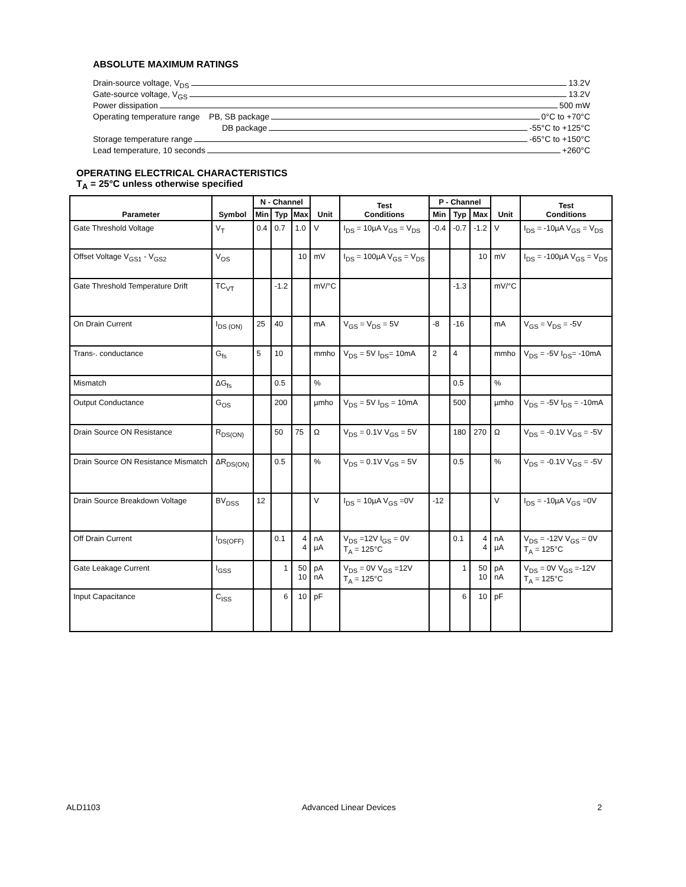ABSOLUTE MAXIMUM RATINGS
Drain-source voltage, V<sub>DS</sub> 13.2V
Gate-source voltage, V<sub>GS</sub> 13.2V
Power dissipation 500 mW
Operating temperature range PB, SB package 0°C to +70°C
DB package -55°C to +125°C
Storage temperature range -65°C to +150°C
Lead temperature, 10 seconds +260°C
OPERATING ELECTRICAL CHARACTERISTICS
T<sub>A</sub> = 25°C unless otherwise specified
| Parameter | Symbol | N - Channel | | | Unit | Test Conditions | P - Channel | | | Unit | Test Conditions |
| --- | --- | --- | --- | --- | --- | --- | --- | --- | --- | --- | --- |
| | | Min | Typ | Max | | | Min | Typ | Max | | |
| Gate Threshold Voltage | V<sub>T</sub> | 0.4 | 0.7 | 1.0 | V | I<sub>DS</sub> = 10µA V<sub>GS</sub> = V<sub>DS</sub> | -0.4 | -0.7 | -1.2 | V | I<sub>DS</sub> = -10µA V<sub>GS</sub> = V<sub>DS</sub> |
| Offset Voltage V<sub>GS1</sub> - V<sub>GS2</sub> | V<sub>OS</sub> | | | 10 | mV | I<sub>DS</sub> = 100µA V<sub>GS</sub> = V<sub>DS</sub> | | | 10 | mV | I<sub>DS</sub> = -100µA V<sub>GS</sub> = V<sub>DS</sub> |
| Gate Threshold Temperature Drift | TC<sub>VT</sub> | | -1.2 | | mV/°C | | | -1.3 | | mV/°C | |
| On Drain Current | I<sub>DS (ON)</sub> | 25 | 40 | | mA | V<sub>GS</sub> = V<sub>DS</sub> = 5V | -8 | -16 | | mA | V<sub>GS</sub> = V<sub>DS</sub> = -5V |
| Trans-. conductance | G<sub>fs</sub> | 5 | 10 | | mmho | V<sub>DS</sub> = 5V I<sub>DS</sub>= 10mA | 2 | 4 | | mmho | V<sub>DS</sub> = -5V I<sub>DS</sub>= -10mA |
| Mismatch | ΔG<sub>fs</sub> | | 0.5 | | % | | | 0.5 | | % | |
| Output Conductance | G<sub>OS</sub> | | 200 | | µmho | V<sub>DS</sub> = 5V I<sub>DS</sub> = 10mA | | 500 | | µmho | V<sub>DS</sub> = -5V I<sub>DS</sub> = -10mA |
| Drain Source ON Resistance | R<sub>DS(ON)</sub> | | 50 | 75 | Ω | V<sub>DS</sub> = 0.1V V<sub>GS</sub> = 5V | | 180 | 270 | Ω | V<sub>DS</sub> = -0.1V V<sub>GS</sub> = -5V |
| Drain Source ON Resistance Mismatch | ΔR<sub>DS(ON)</sub> | | 0.5 | | % | V<sub>DS</sub> = 0.1V V<sub>GS</sub> = 5V | | 0.5 | | % | V<sub>DS</sub> = -0.1V V<sub>GS</sub> = -5V |
| Drain Source Breakdown Voltage | BV<sub>DSS</sub> | 12 | | | V | I<sub>DS</sub> = 10µA V<sub>GS</sub> =0V | -12 | | | V | I<sub>DS</sub> = -10µA V<sub>GS</sub> =0V |
| Off Drain Current | I<sub>DS(OFF)</sub> | | 0.1 | 4 4 | nA µA | V<sub>DS</sub> =12V I<sub>GS</sub> = 0V T<sub>A</sub> = 125°C | | 0.1 | 4 4 | nA µA | V<sub>DS</sub> = -12V V<sub>GS</sub> = 0V T<sub>A</sub> = 125°C |
| Gate Leakage Current | I<sub>GSS</sub> | | 1 | 50 10 | pA nA | V<sub>DS</sub> = 0V V<sub>GS</sub> =12V T<sub>A</sub> = 125°C | | 1 | 50 10 | pA nA | V<sub>DS</sub> = 0V V<sub>GS</sub> =-12V T<sub>A</sub> = 125°C |
| Input Capacitance | C<sub>ISS</sub> | | 6 | 10 | pF | | | 6 | 10 | pF | |
ALD1103 Advanced Linear Devices 2